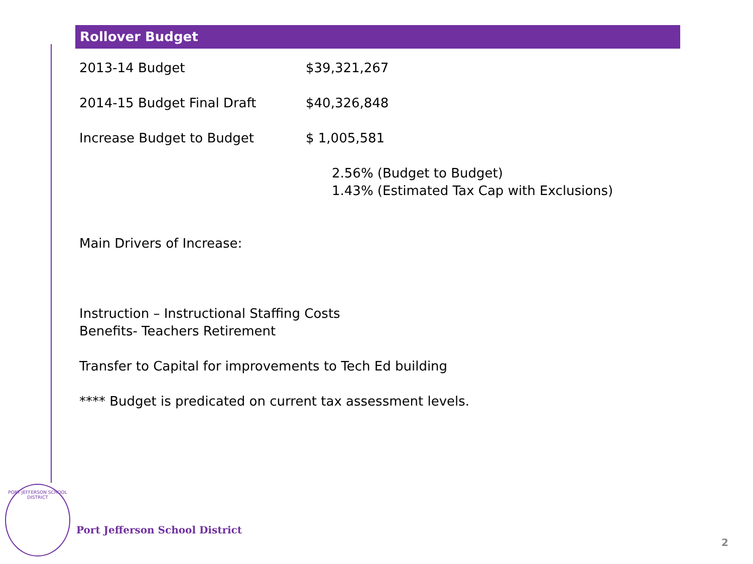Rollover Budget
2013-14 Budget $39,321,267
2014-15 Budget Final Draft $40,326,848
Increase Budget to Budget $ 1,005,581
2.56% (Budget to Budget)
1.43% (Estimated Tax Cap with Exclusions)
Main Drivers of Increase:
Instruction – Instructional Staffing Costs
Benefits- Teachers Retirement
Transfer to Capital for improvements to Tech Ed building
**** Budget is predicated on current tax assessment levels.
PORT JEFFERSON SCHOOL DISTRICT
Port Jefferson School District
2